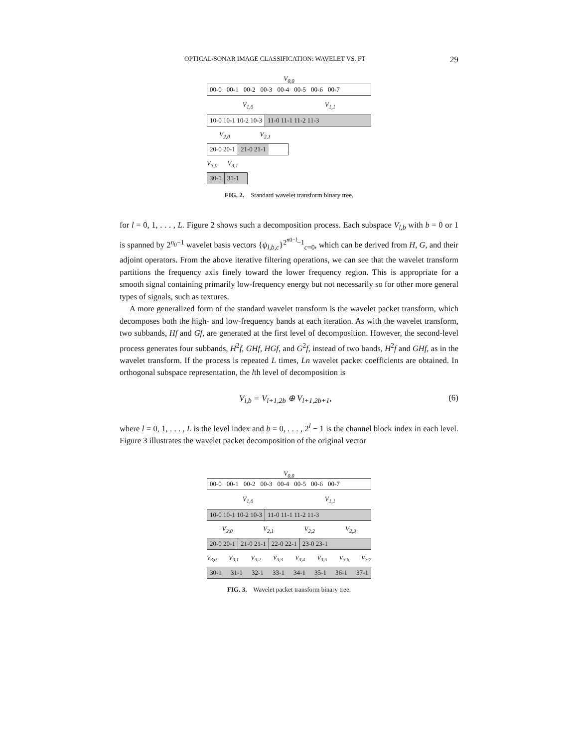OPTICAL/SONAR IMAGE CLASSIFICATION: WAVELET VS. FT 29
V<sub>0,0</sub>
00-0 00-1 00-2 00-3 00-4 00-5 00-6 00-7
V<sub>1,0</sub> V<sub>1,1</sub>
10-0 10-1 10-2 10-3 11-0 11-1 11-2 11-3
V<sub>2,0</sub> V<sub>2,1</sub>
20-0 20-1 21-0 21-1
V<sub>3,0</sub> V<sub>3,1</sub>
30-1 31-1
FIG. 2. Standard wavelet transform binary tree.
for l = 0, 1, . . . , L. Figure 2 shows such a decomposition process. Each subspace V<sub>l,b</sub> with b = 0 or 1 is spanned by 2<sup>n<sub>0</sub>−1</sup> wavelet basis vectors {ψ<sub>l,b,c</sub>}<sup>2<sup>n0−l</sup>−1</sup><sub>c=0</sub>, which can be derived from H, G, and their adjoint operators. From the above iterative filtering operations, we can see that the wavelet transform partitions the frequency axis finely toward the lower frequency region. This is appropriate for a smooth signal containing primarily low-frequency energy but not necessarily so for other more general types of signals, such as textures.
A more generalized form of the standard wavelet transform is the wavelet packet transform, which decomposes both the high- and low-frequency bands at each iteration. As with the wavelet transform, two subbands, Hf and Gf, are generated at the first level of decomposition. However, the second-level process generates four subbands, H<sup>2</sup>f, GHf, HGf, and G<sup>2</sup>f, instead of two bands, H<sup>2</sup>f and GHf, as in the wavelet transform. If the process is repeated L times, Ln wavelet packet coefficients are obtained. In orthogonal subspace representation, the lth level of decomposition is
V<sub>l,b</sub> = V<sub>l+1,2b</sub> ⊕ V<sub>l+1,2b+1</sub>, (6)
where l = 0, 1, . . . , L is the level index and b = 0, . . . , 2<sup>l</sup> − 1 is the channel block index in each level. Figure 3 illustrates the wavelet packet decomposition of the original vector
V<sub>0,0</sub>
00-0 00-1 00-2 00-3 00-4 00-5 00-6 00-7
V<sub>1,0</sub> V<sub>1,1</sub>
10-0 10-1 10-2 10-3 11-0 11-1 11-2 11-3
V<sub>2,0</sub> V<sub>2,1</sub> V<sub>2,2</sub> V<sub>2,3</sub>
20-0 20-1 21-0 21-1 22-0 22-1 23-0 23-1
V<sub>3,0</sub> V<sub>3,1</sub> V<sub>3,2</sub> V<sub>3,3</sub> V<sub>3,4</sub> V<sub>3,5</sub> V<sub>3,6</sub> V<sub>3,7</sub>
30-1 31-1 32-1 33-1 34-1 35-1 36-1 37-1
FIG. 3. Wavelet packet transform binary tree.